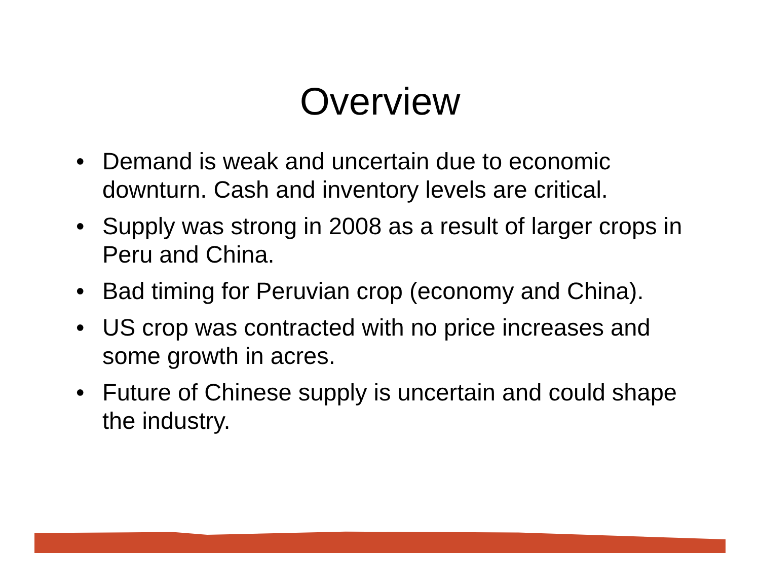Overview
• Demand is weak and uncertain due to economic downturn. Cash and inventory levels are critical.
• Supply was strong in 2008 as a result of larger crops in Peru and China.
• Bad timing for Peruvian crop (economy and China).
• US crop was contracted with no price increases and some growth in acres.
• Future of Chinese supply is uncertain and could shape the industry.